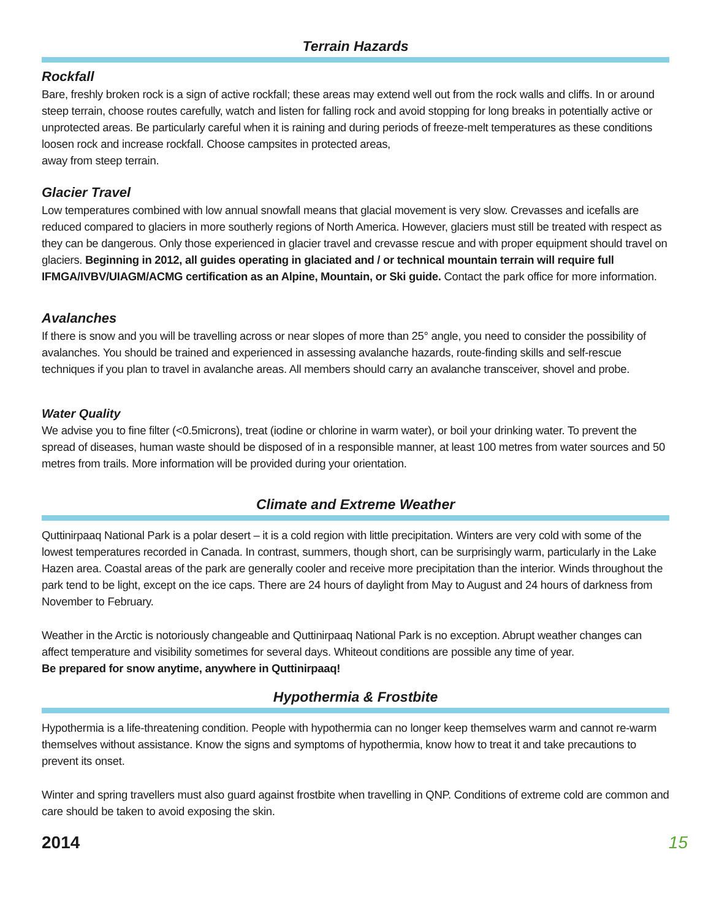Terrain Hazards
Rockfall
Bare, freshly broken rock is a sign of active rockfall; these areas may extend well out from the rock walls and cliffs. In or around steep terrain, choose routes carefully, watch and listen for falling rock and avoid stopping for long breaks in potentially active or unprotected areas. Be particularly careful when it is raining and during periods of freeze-melt temperatures as these conditions loosen rock and increase rockfall. Choose campsites in protected areas,
away from steep terrain.
Glacier Travel
Low temperatures combined with low annual snowfall means that glacial movement is very slow. Crevasses and icefalls are reduced compared to glaciers in more southerly regions of North America. However, glaciers must still be treated with respect as they can be dangerous. Only those experienced in glacier travel and crevasse rescue and with proper equipment should travel on glaciers. Beginning in 2012, all guides operating in glaciated and / or technical mountain terrain will require full IFMGA/IVBV/UIAGM/ACMG certification as an Alpine, Mountain, or Ski guide. Contact the park office for more information.
Avalanches
If there is snow and you will be travelling across or near slopes of more than 25° angle, you need to consider the possibility of avalanches. You should be trained and experienced in assessing avalanche hazards, route-finding skills and self-rescue techniques if you plan to travel in avalanche areas. All members should carry an avalanche transceiver, shovel and probe.
Water Quality
We advise you to fine filter (<0.5microns), treat (iodine or chlorine in warm water), or boil your drinking water. To prevent the spread of diseases, human waste should be disposed of in a responsible manner, at least 100 metres from water sources and 50 metres from trails. More information will be provided during your orientation.
Climate and Extreme Weather
Quttinirpaaq National Park is a polar desert – it is a cold region with little precipitation. Winters are very cold with some of the lowest temperatures recorded in Canada. In contrast, summers, though short, can be surprisingly warm, particularly in the Lake Hazen area. Coastal areas of the park are generally cooler and receive more precipitation than the interior. Winds throughout the park tend to be light, except on the ice caps. There are 24 hours of daylight from May to August and 24 hours of darkness from November to February.
Weather in the Arctic is notoriously changeable and Quttinirpaaq National Park is no exception. Abrupt weather changes can affect temperature and visibility sometimes for several days. Whiteout conditions are possible any time of year.
Be prepared for snow anytime, anywhere in Quttinirpaaq!
Hypothermia & Frostbite
Hypothermia is a life-threatening condition. People with hypothermia can no longer keep themselves warm and cannot re-warm themselves without assistance. Know the signs and symptoms of hypothermia, know how to treat it and take precautions to prevent its onset.
Winter and spring travellers must also guard against frostbite when travelling in QNP. Conditions of extreme cold are common and care should be taken to avoid exposing the skin.
2014 15